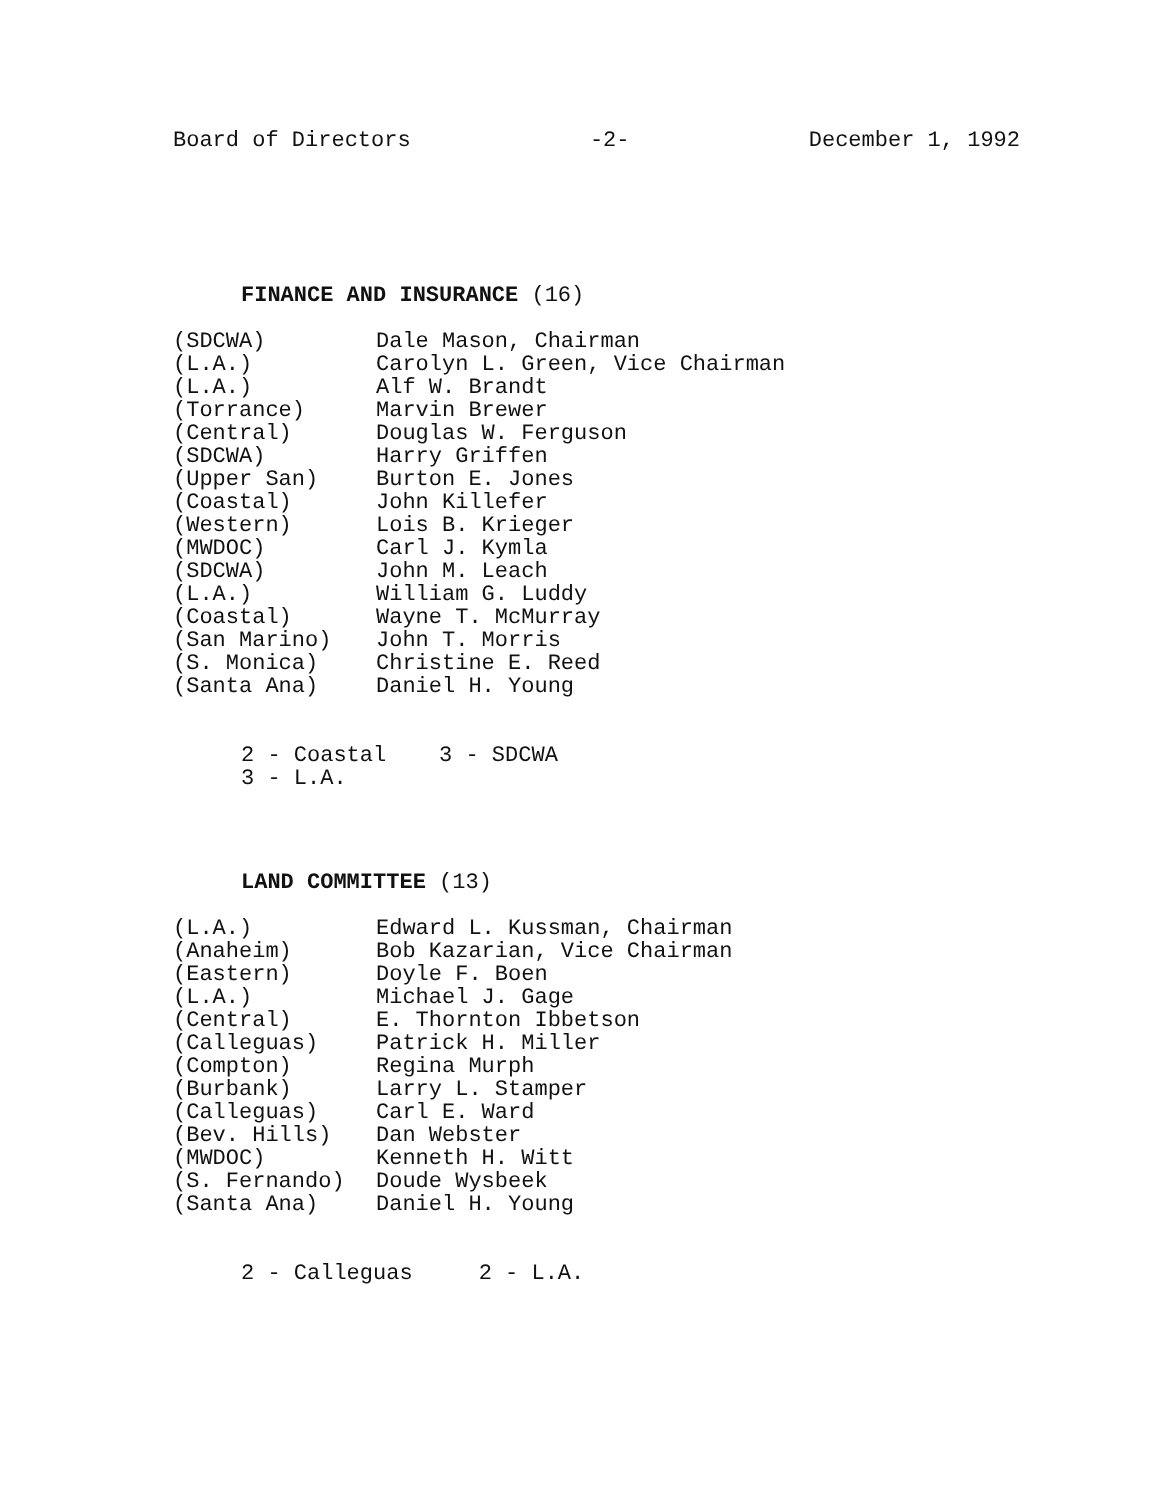Board of Directors -2- December 1, 1992
FINANCE AND INSURANCE (16)
| (SDCWA) | Dale Mason, Chairman |
| (L.A.) | Carolyn L. Green, Vice Chairman |
| (L.A.) | Alf W. Brandt |
| (Torrance) | Marvin Brewer |
| (Central) | Douglas W. Ferguson |
| (SDCWA) | Harry Griffen |
| (Upper San) | Burton E. Jones |
| (Coastal) | John Killefer |
| (Western) | Lois B. Krieger |
| (MWDOC) | Carl J. Kymla |
| (SDCWA) | John M. Leach |
| (L.A.) | William G. Luddy |
| (Coastal) | Wayne T. McMurray |
| (San Marino) | John T. Morris |
| (S. Monica) | Christine E. Reed |
| (Santa Ana) | Daniel H. Young |
2 - Coastal 3 - SDCWA
3 - L.A.
LAND COMMITTEE (13)
| (L.A.) | Edward L. Kussman, Chairman |
| (Anaheim) | Bob Kazarian, Vice Chairman |
| (Eastern) | Doyle F. Boen |
| (L.A.) | Michael J. Gage |
| (Central) | E. Thornton Ibbetson |
| (Calleguas) | Patrick H. Miller |
| (Compton) | Regina Murph |
| (Burbank) | Larry L. Stamper |
| (Calleguas) | Carl E. Ward |
| (Bev. Hills) | Dan Webster |
| (MWDOC) | Kenneth H. Witt |
| (S. Fernando) | Doude Wysbeek |
| (Santa Ana) | Daniel H. Young |
2 - Calleguas 2 - L.A.